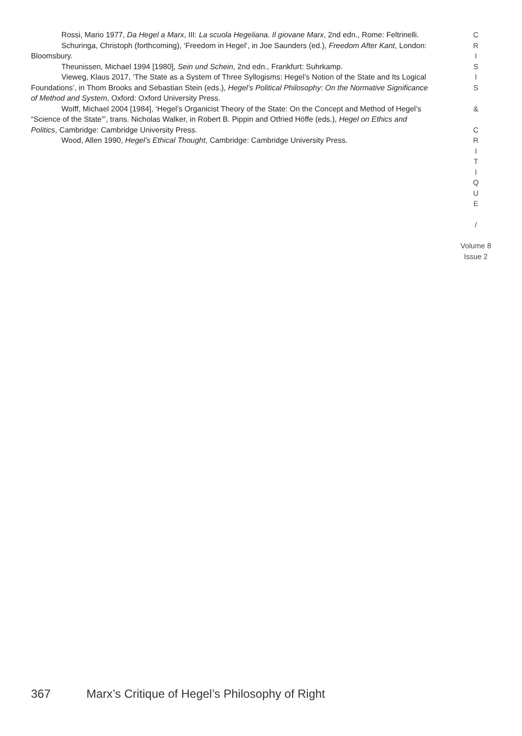Rossi, Mario 1977, Da Hegel a Marx, III: La scuola Hegeliana. Il giovane Marx, 2nd edn., Rome: Feltrinelli.
Schuringa, Christoph (forthcoming), ‘Freedom in Hegel’, in Joe Saunders (ed.), Freedom After Kant, London: Bloomsbury.
Theunissen, Michael 1994 [1980], Sein und Schein, 2nd edn., Frankfurt: Suhrkamp.
Vieweg, Klaus 2017, ‘The State as a System of Three Syllogisms: Hegel’s Notion of the State and Its Logical Foundations’, in Thom Brooks and Sebastian Stein (eds.), Hegel’s Political Philosophy: On the Normative Significance of Method and System, Oxford: Oxford University Press.
Wolff, Michael 2004 [1984], ‘Hegel’s Organicist Theory of the State: On the Concept and Method of Hegel’s “Science of the State”’, trans. Nicholas Walker, in Robert B. Pippin and Otfried Höffe (eds.), Hegel on Ethics and Politics, Cambridge: Cambridge University Press.
Wood, Allen 1990, Hegel’s Ethical Thought, Cambridge: Cambridge University Press.
C
R
I
S
I
S
&
C
R
I
T
I
Q
U
E
/
Volume 8
Issue 2
367 Marx’s Critique of Hegel’s Philosophy of Right